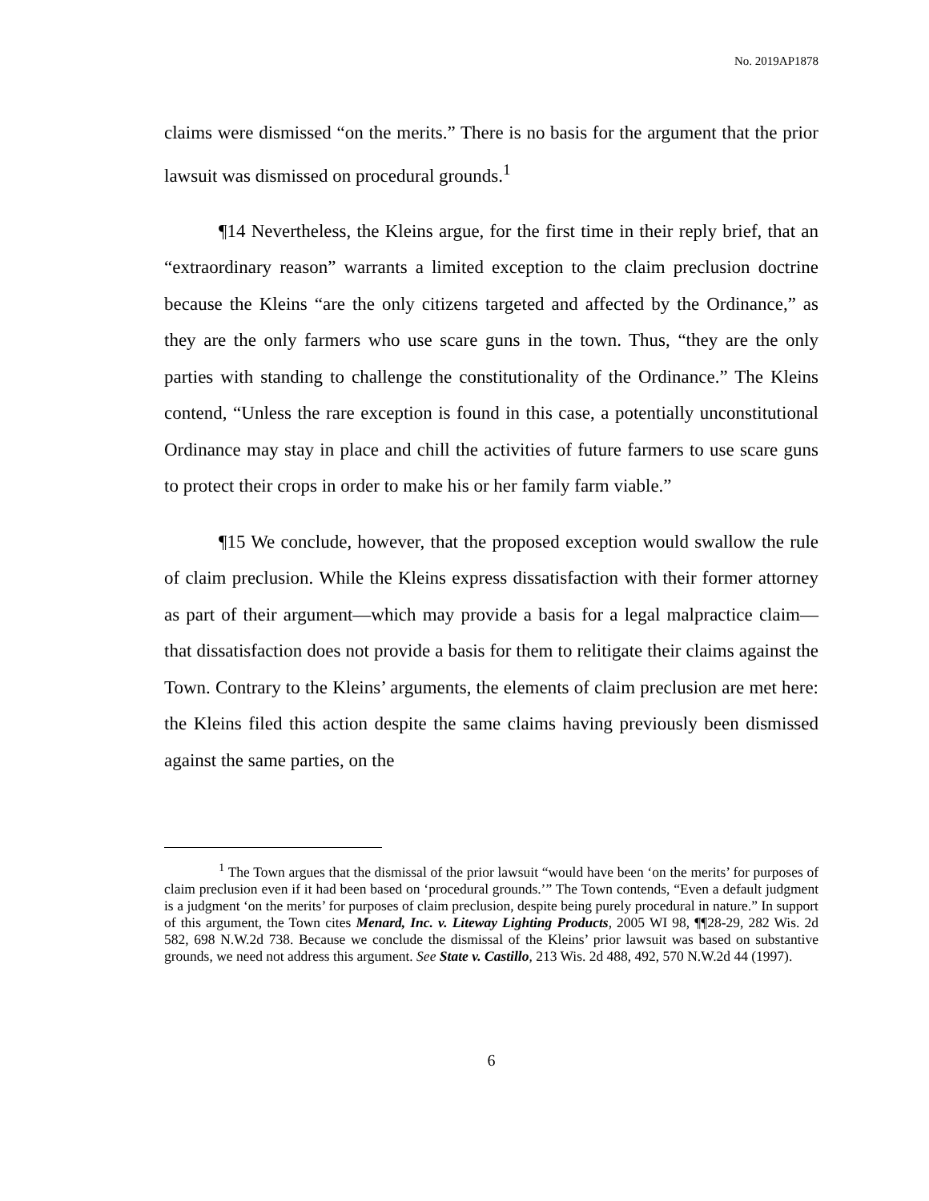No. 2019AP1878
claims were dismissed “on the merits.” There is no basis for the argument that the prior lawsuit was dismissed on procedural grounds.<sup>1</sup>
¶14 Nevertheless, the Kleins argue, for the first time in their reply brief, that an “extraordinary reason” warrants a limited exception to the claim preclusion doctrine because the Kleins “are the only citizens targeted and affected by the Ordinance,” as they are the only farmers who use scare guns in the town. Thus, “they are the only parties with standing to challenge the constitutionality of the Ordinance.” The Kleins contend, “Unless the rare exception is found in this case, a potentially unconstitutional Ordinance may stay in place and chill the activities of future farmers to use scare guns to protect their crops in order to make his or her family farm viable.”
¶15 We conclude, however, that the proposed exception would swallow the rule of claim preclusion. While the Kleins express dissatisfaction with their former attorney as part of their argument—which may provide a basis for a legal malpractice claim—that dissatisfaction does not provide a basis for them to relitigate their claims against the Town. Contrary to the Kleins’ arguments, the elements of claim preclusion are met here: the Kleins filed this action despite the same claims having previously been dismissed against the same parties, on the
<sup>1</sup> The Town argues that the dismissal of the prior lawsuit “would have been ‘on the merits’ for purposes of claim preclusion even if it had been based on ‘procedural grounds.’” The Town contends, “Even a default judgment is a judgment ‘on the merits’ for purposes of claim preclusion, despite being purely procedural in nature.” In support of this argument, the Town cites Menard, Inc. v. Liteway Lighting Products, 2005 WI 98, ¶¶28-29, 282 Wis. 2d 582, 698 N.W.2d 738. Because we conclude the dismissal of the Kleins’ prior lawsuit was based on substantive grounds, we need not address this argument. See State v. Castillo, 213 Wis. 2d 488, 492, 570 N.W.2d 44 (1997).
6